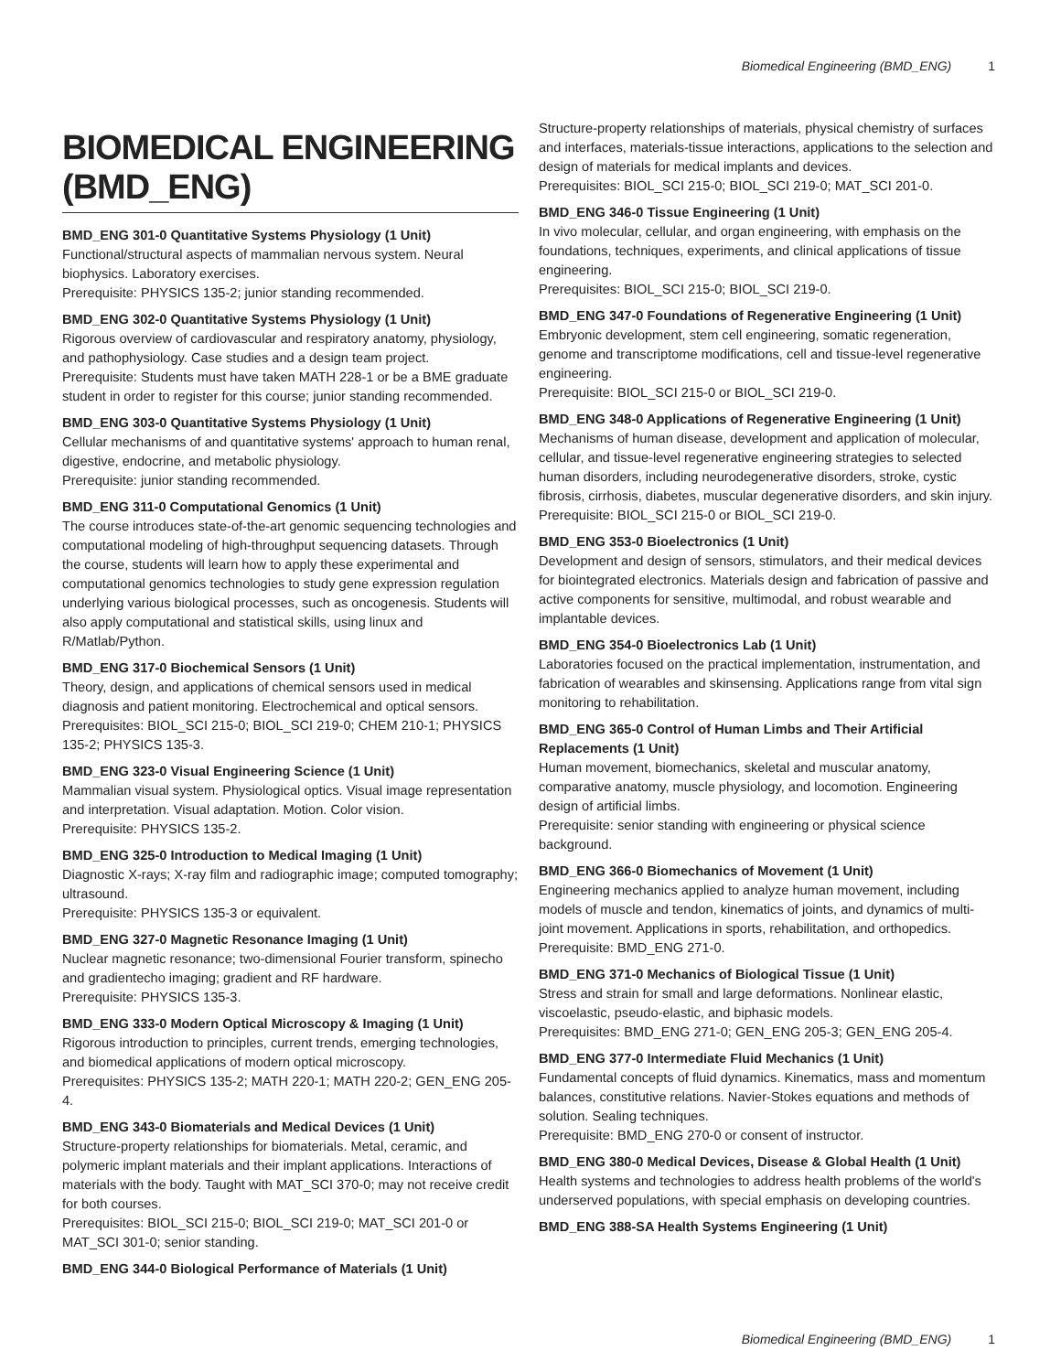Biomedical Engineering (BMD_ENG) 1
BIOMEDICAL ENGINEERING (BMD_ENG)
BMD_ENG 301-0 Quantitative Systems Physiology (1 Unit)
Functional/structural aspects of mammalian nervous system. Neural biophysics. Laboratory exercises.
Prerequisite: PHYSICS 135-2; junior standing recommended.
BMD_ENG 302-0 Quantitative Systems Physiology (1 Unit)
Rigorous overview of cardiovascular and respiratory anatomy, physiology, and pathophysiology. Case studies and a design team project.
Prerequisite: Students must have taken MATH 228-1 or be a BME graduate student in order to register for this course; junior standing recommended.
BMD_ENG 303-0 Quantitative Systems Physiology (1 Unit)
Cellular mechanisms of and quantitative systems' approach to human renal, digestive, endocrine, and metabolic physiology.
Prerequisite: junior standing recommended.
BMD_ENG 311-0 Computational Genomics (1 Unit)
The course introduces state-of-the-art genomic sequencing technologies and computational modeling of high-throughput sequencing datasets. Through the course, students will learn how to apply these experimental and computational genomics technologies to study gene expression regulation underlying various biological processes, such as oncogenesis. Students will also apply computational and statistical skills, using linux and R/Matlab/Python.
BMD_ENG 317-0 Biochemical Sensors (1 Unit)
Theory, design, and applications of chemical sensors used in medical diagnosis and patient monitoring. Electrochemical and optical sensors.
Prerequisites: BIOL_SCI 215-0; BIOL_SCI 219-0; CHEM 210-1; PHYSICS 135-2; PHYSICS 135-3.
BMD_ENG 323-0 Visual Engineering Science (1 Unit)
Mammalian visual system. Physiological optics. Visual image representation and interpretation. Visual adaptation. Motion. Color vision.
Prerequisite: PHYSICS 135-2.
BMD_ENG 325-0 Introduction to Medical Imaging (1 Unit)
Diagnostic X-rays; X-ray film and radiographic image; computed tomography; ultrasound.
Prerequisite: PHYSICS 135-3 or equivalent.
BMD_ENG 327-0 Magnetic Resonance Imaging (1 Unit)
Nuclear magnetic resonance; two-dimensional Fourier transform, spinecho and gradientecho imaging; gradient and RF hardware.
Prerequisite: PHYSICS 135-3.
BMD_ENG 333-0 Modern Optical Microscopy & Imaging (1 Unit)
Rigorous introduction to principles, current trends, emerging technologies, and biomedical applications of modern optical microscopy.
Prerequisites: PHYSICS 135-2; MATH 220-1; MATH 220-2; GEN_ENG 205-4.
BMD_ENG 343-0 Biomaterials and Medical Devices (1 Unit)
Structure-property relationships for biomaterials. Metal, ceramic, and polymeric implant materials and their implant applications. Interactions of materials with the body. Taught with MAT_SCI 370-0; may not receive credit for both courses.
Prerequisites: BIOL_SCI 215-0; BIOL_SCI 219-0; MAT_SCI 201-0 or MAT_SCI 301-0; senior standing.
BMD_ENG 344-0 Biological Performance of Materials (1 Unit)
Structure-property relationships of materials, physical chemistry of surfaces and interfaces, materials-tissue interactions, applications to the selection and design of materials for medical implants and devices.
Prerequisites: BIOL_SCI 215-0; BIOL_SCI 219-0; MAT_SCI 201-0.
BMD_ENG 346-0 Tissue Engineering (1 Unit)
In vivo molecular, cellular, and organ engineering, with emphasis on the foundations, techniques, experiments, and clinical applications of tissue engineering.
Prerequisites: BIOL_SCI 215-0; BIOL_SCI 219-0.
BMD_ENG 347-0 Foundations of Regenerative Engineering (1 Unit)
Embryonic development, stem cell engineering, somatic regeneration, genome and transcriptome modifications, cell and tissue-level regenerative engineering.
Prerequisite: BIOL_SCI 215-0 or BIOL_SCI 219-0.
BMD_ENG 348-0 Applications of Regenerative Engineering (1 Unit)
Mechanisms of human disease, development and application of molecular, cellular, and tissue-level regenerative engineering strategies to selected human disorders, including neurodegenerative disorders, stroke, cystic fibrosis, cirrhosis, diabetes, muscular degenerative disorders, and skin injury.
Prerequisite: BIOL_SCI 215-0 or BIOL_SCI 219-0.
BMD_ENG 353-0 Bioelectronics (1 Unit)
Development and design of sensors, stimulators, and their medical devices for biointegrated electronics. Materials design and fabrication of passive and active components for sensitive, multimodal, and robust wearable and implantable devices.
BMD_ENG 354-0 Bioelectronics Lab (1 Unit)
Laboratories focused on the practical implementation, instrumentation, and fabrication of wearables and skinsensing. Applications range from vital sign monitoring to rehabilitation.
BMD_ENG 365-0 Control of Human Limbs and Their Artificial Replacements (1 Unit)
Human movement, biomechanics, skeletal and muscular anatomy, comparative anatomy, muscle physiology, and locomotion. Engineering design of artificial limbs.
Prerequisite: senior standing with engineering or physical science background.
BMD_ENG 366-0 Biomechanics of Movement (1 Unit)
Engineering mechanics applied to analyze human movement, including models of muscle and tendon, kinematics of joints, and dynamics of multi-joint movement. Applications in sports, rehabilitation, and orthopedics.
Prerequisite: BMD_ENG 271-0.
BMD_ENG 371-0 Mechanics of Biological Tissue (1 Unit)
Stress and strain for small and large deformations. Nonlinear elastic, viscoelastic, pseudo-elastic, and biphasic models.
Prerequisites: BMD_ENG 271-0; GEN_ENG 205-3; GEN_ENG 205-4.
BMD_ENG 377-0 Intermediate Fluid Mechanics (1 Unit)
Fundamental concepts of fluid dynamics. Kinematics, mass and momentum balances, constitutive relations. Navier-Stokes equations and methods of solution. Sealing techniques.
Prerequisite: BMD_ENG 270-0 or consent of instructor.
BMD_ENG 380-0 Medical Devices, Disease & Global Health (1 Unit)
Health systems and technologies to address health problems of the world's underserved populations, with special emphasis on developing countries.
BMD_ENG 388-SA Health Systems Engineering (1 Unit)
Biomedical Engineering (BMD_ENG) 1